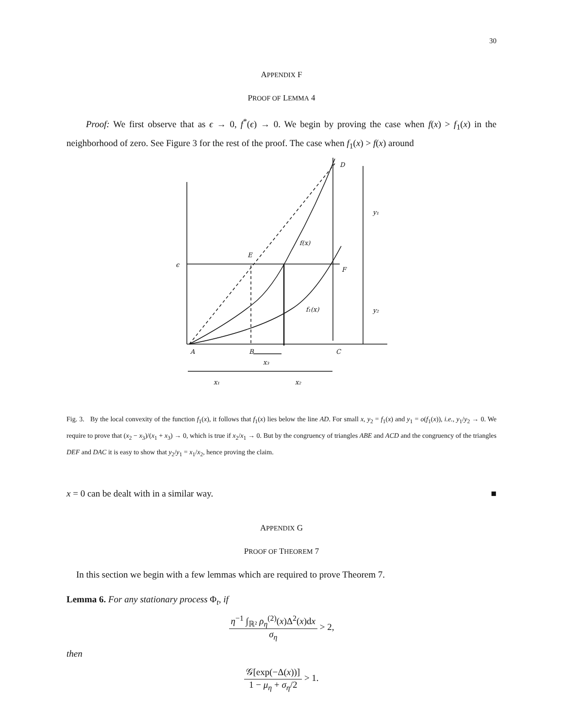30
APPENDIX F
PROOF OF LEMMA 4
Proof: We first observe that as ϵ → 0, f<sup>*</sup>(ϵ) → 0. We begin by proving the case when f(x) > f<sub>1</sub>(x) in the neighborhood of zero. See Figure 3 for the rest of the proof. The case when f<sub>1</sub>(x) > f(x) around
D
y₁
f(x)
E
ϵ
F
f₁(x)
y₂
A
B
C
x₃
x₁
x₂
Fig. 3. By the local convexity of the function f<sub>1</sub>(x), it follows that f<sub>1</sub>(x) lies below the line AD. For small x, y<sub>2</sub> = f<sub>1</sub>(x) and y<sub>1</sub> = o(f<sub>1</sub>(x)), i.e., y<sub>1</sub>/y<sub>2</sub> → 0. We require to prove that (x<sub>2</sub> − x<sub>3</sub>)/(x<sub>1</sub> + x<sub>3</sub>) → 0, which is true if x<sub>2</sub>/x<sub>1</sub> → 0. But by the congruency of triangles ABE and ACD and the congruency of the triangles DEF and DAC it is easy to show that y<sub>2</sub>/y<sub>1</sub> = x<sub>1</sub>/x<sub>2</sub>, hence proving the claim.
x = 0 can be dealt with in a similar way. ■
APPENDIX G
PROOF OF THEOREM 7
In this section we begin with a few lemmas which are required to prove Theorem 7.
Lemma 6. For any stationary process Φ<sub>t</sub>, if
η<sup>−1</sup> ∫<sub>ℝ²</sub> ρ<sub>η</sub><sup>(2)</sup>(x)Δ<sup>2</sup>(x)dx σ<sub>η</sub> > 2,
then
𝒢[exp(−Δ(x))] 1 − μ<sub>η</sub> + σ<sub>η</sub>/2 > 1.